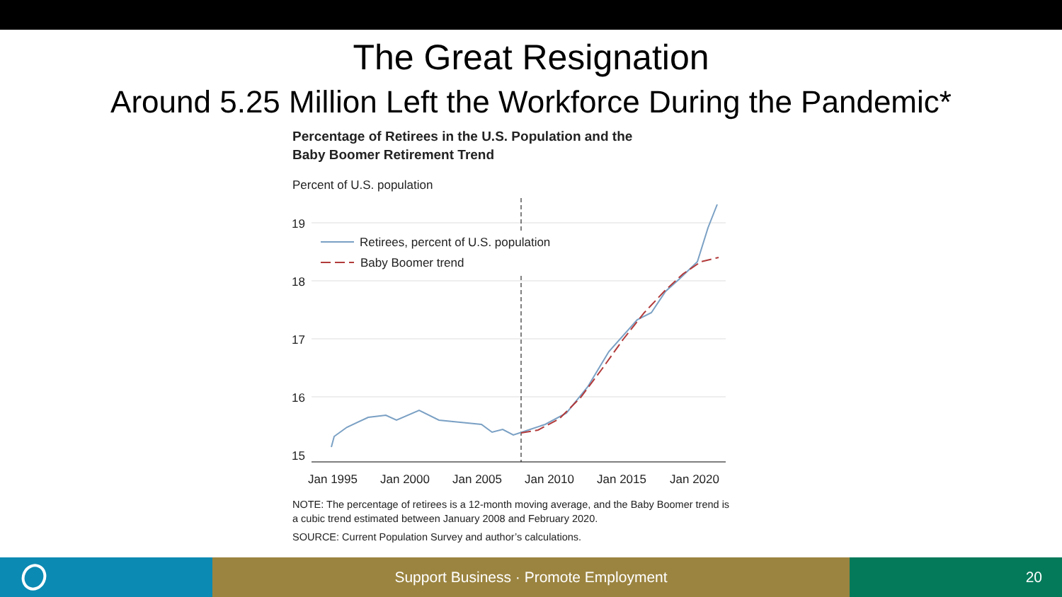The Great Resignation
Around 5.25 Million Left the Workforce During the Pandemic*
Percentage of Retirees in the U.S. Population and the
Baby Boomer Retirement Trend
Percent of U.S. population
19
18
17
16
15
Jan 1995
Jan 2000
Jan 2005
Jan 2010
Jan 2015
Jan 2020
Retirees, percent of U.S. population
Baby Boomer trend
NOTE: The percentage of retirees is a 12-month moving average, and the Baby Boomer trend is a cubic trend estimated between January 2008 and February 2020.
SOURCE: Current Population Survey and author’s calculations.
Support Business · Promote Employment 20